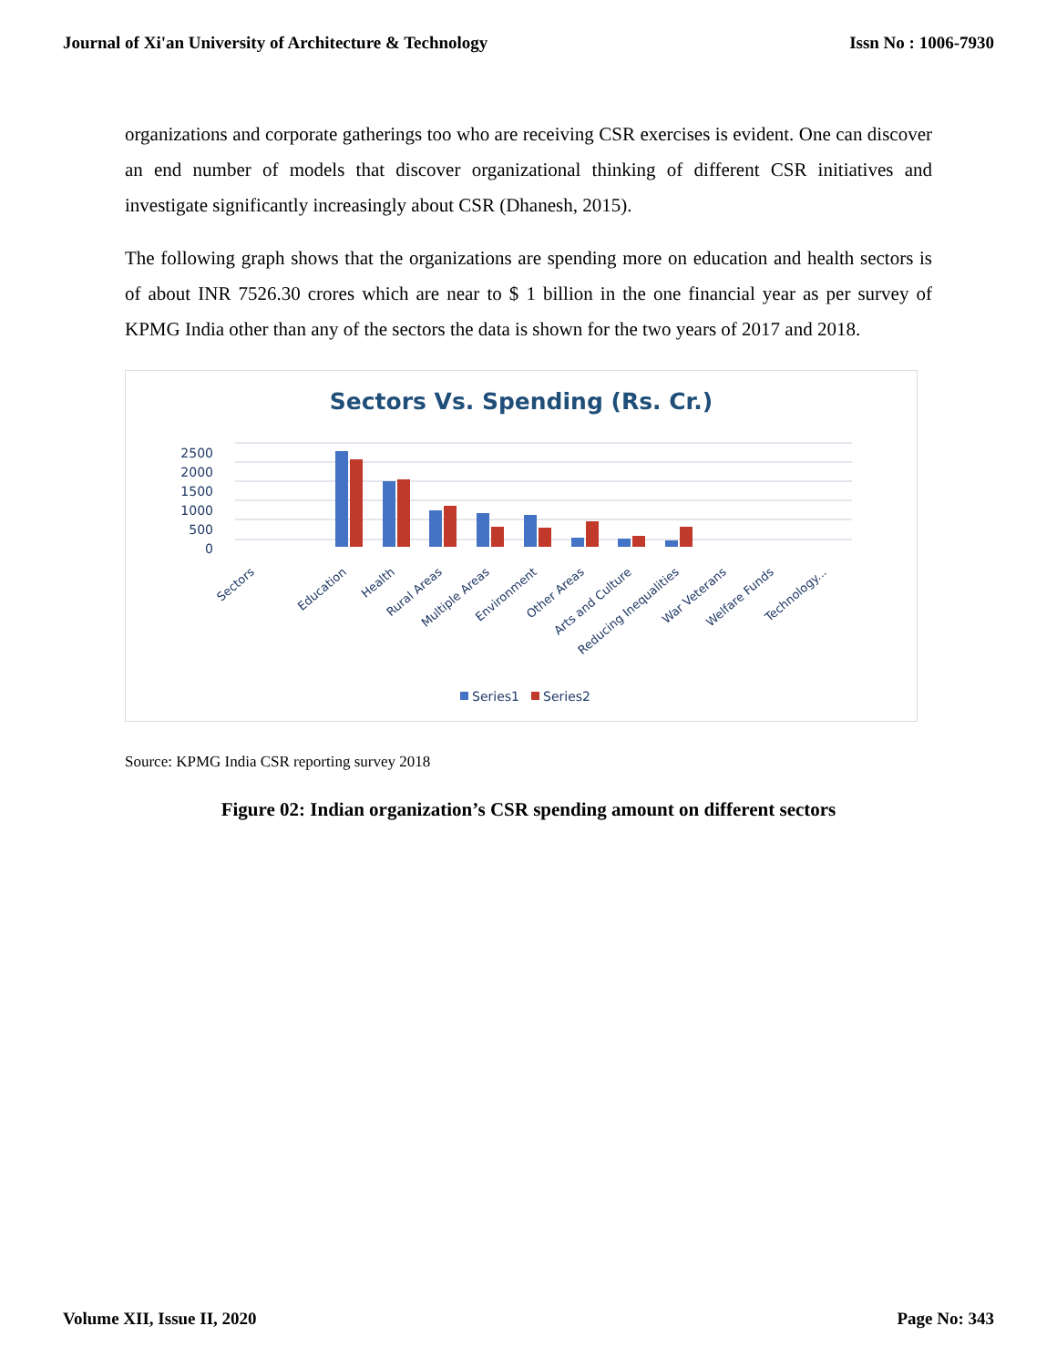Journal of Xi'an University of Architecture & Technology Issn No : 1006-7930
organizations and corporate gatherings too who are receiving CSR exercises is evident. One can discover an end number of models that discover organizational thinking of different CSR initiatives and investigate significantly increasingly about CSR (Dhanesh, 2015).
The following graph shows that the organizations are spending more on education and health sectors is of about INR 7526.30 crores which are near to $ 1 billion in the one financial year as per survey of KPMG India other than any of the sectors the data is shown for the two years of 2017 and 2018.
Sectors Vs. Spending (Rs. Cr.)
2500
2000
1500
1000
500
0
Sectors
Education
Health
Rural Areas
Multiple Areas
Environment
Other Areas
Arts and Culture
Reducing Inequalities
War Veterans
Welfare Funds
Technology...
Series1
Series2
Source: KPMG India CSR reporting survey 2018
Figure 02: Indian organization’s CSR spending amount on different sectors
Volume XII, Issue II, 2020 Page No: 343